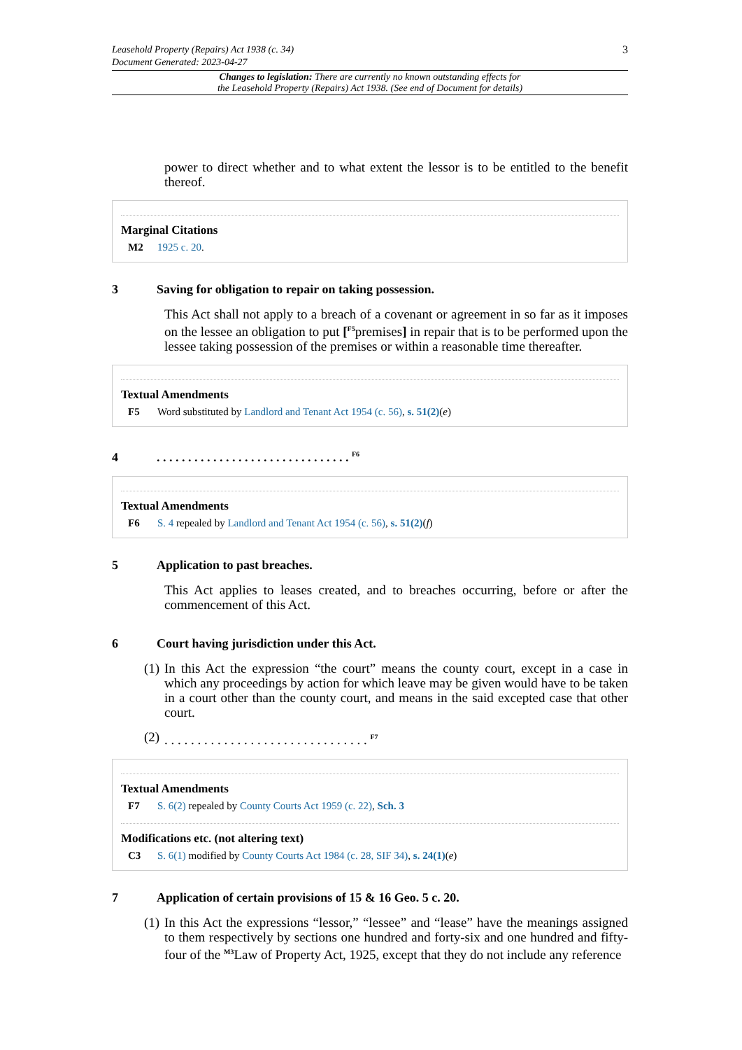3 Leasehold Property (Repairs) Act 1938 (c. 34)
Document Generated: 2023-04-27
Changes to legislation: There are currently no known outstanding effects for
the Leasehold Property (Repairs) Act 1938. (See end of Document for details)
power to direct whether and to what extent the lessor is to be entitled to the benefit thereof.
Marginal Citations
M2 1925 c. 20.
3 Saving for obligation to repair on taking possession.
This Act shall not apply to a breach of a covenant or agreement in so far as it imposes on the lessee an obligation to put [<sup>F5</sup>premises] in repair that is to be performed upon the lessee taking possession of the premises or within a reasonable time thereafter.
Textual Amendments
F5 Word substituted by Landlord and Tenant Act 1954 (c. 56), s. 51(2)(e)
4. . . . . . . . . . . . . . . . . . . . . . . . . . . . . . . <sup>F6</sup>
Textual Amendments
F6 S. 4 repealed by Landlord and Tenant Act 1954 (c. 56), s. 51(2)(f)
5 Application to past breaches.
This Act applies to leases created, and to breaches occurring, before or after the commencement of this Act.
6 Court having jurisdiction under this Act.
(1)
In this Act the expression “the court” means the county court, except in a case in which any proceedings by action for which leave may be given would have to be taken in a court other than the county court, and means in the said excepted case that other court.
(2)
. . . . . . . . . . . . . . . . . . . . . . . . . . . . . . . <sup>F7</sup>
Textual Amendments
F7 S. 6(2) repealed by County Courts Act 1959 (c. 22), Sch. 3
Modifications etc. (not altering text)
C3 S. 6(1) modified by County Courts Act 1984 (c. 28, SIF 34), s. 24(1)(e)
7 Application of certain provisions of 15 & 16 Geo. 5 c. 20.
(1)
In this Act the expressions “lessor,” “lessee” and “lease” have the meanings assigned to them respectively by sections one hundred and forty-six and one hundred and fifty-four of the <sup>M3</sup>Law of Property Act, 1925, except that they do not include any reference